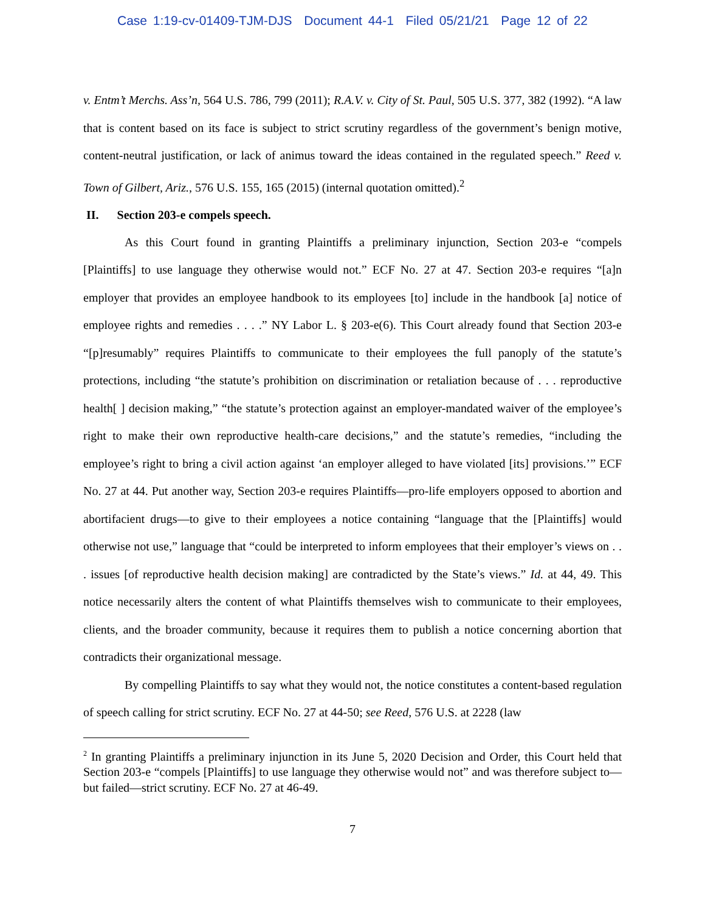Case 1:19-cv-01409-TJM-DJS Document 44-1 Filed 05/21/21 Page 12 of 22
v. Entm’t Merchs. Ass’n, 564 U.S. 786, 799 (2011); R.A.V. v. City of St. Paul, 505 U.S. 377, 382 (1992). “A law that is content based on its face is subject to strict scrutiny regardless of the government’s benign motive, content-neutral justification, or lack of animus toward the ideas contained in the regulated speech.” Reed v. Town of Gilbert, Ariz., 576 U.S. 155, 165 (2015) (internal quotation omitted).<sup>2</sup>
II. Section 203-e compels speech.
As this Court found in granting Plaintiffs a preliminary injunction, Section 203-e “compels [Plaintiffs] to use language they otherwise would not.” ECF No. 27 at 47. Section 203-e requires “[a]n employer that provides an employee handbook to its employees [to] include in the handbook [a] notice of employee rights and remedies . . . .” NY Labor L. § 203-e(6). This Court already found that Section 203-e “[p]resumably” requires Plaintiffs to communicate to their employees the full panoply of the statute’s protections, including “the statute’s prohibition on discrimination or retaliation because of . . . reproductive health[ ] decision making,” “the statute’s protection against an employer-mandated waiver of the employee’s right to make their own reproductive health-care decisions,” and the statute’s remedies, “including the employee’s right to bring a civil action against ‘an employer alleged to have violated [its] provisions.’” ECF No. 27 at 44. Put another way, Section 203-e requires Plaintiffs—pro-life employers opposed to abortion and abortifacient drugs—to give to their employees a notice containing “language that the [Plaintiffs] would otherwise not use,” language that “could be interpreted to inform employees that their employer’s views on . . . issues [of reproductive health decision making] are contradicted by the State’s views.” Id. at 44, 49. This notice necessarily alters the content of what Plaintiffs themselves wish to communicate to their employees, clients, and the broader community, because it requires them to publish a notice concerning abortion that contradicts their organizational message.
By compelling Plaintiffs to say what they would not, the notice constitutes a content-based regulation of speech calling for strict scrutiny. ECF No. 27 at 44-50; see Reed, 576 U.S. at 2228 (law
<sup>2</sup> In granting Plaintiffs a preliminary injunction in its June 5, 2020 Decision and Order, this Court held that Section 203-e “compels [Plaintiffs] to use language they otherwise would not” and was therefore subject to—but failed—strict scrutiny. ECF No. 27 at 46-49.
7